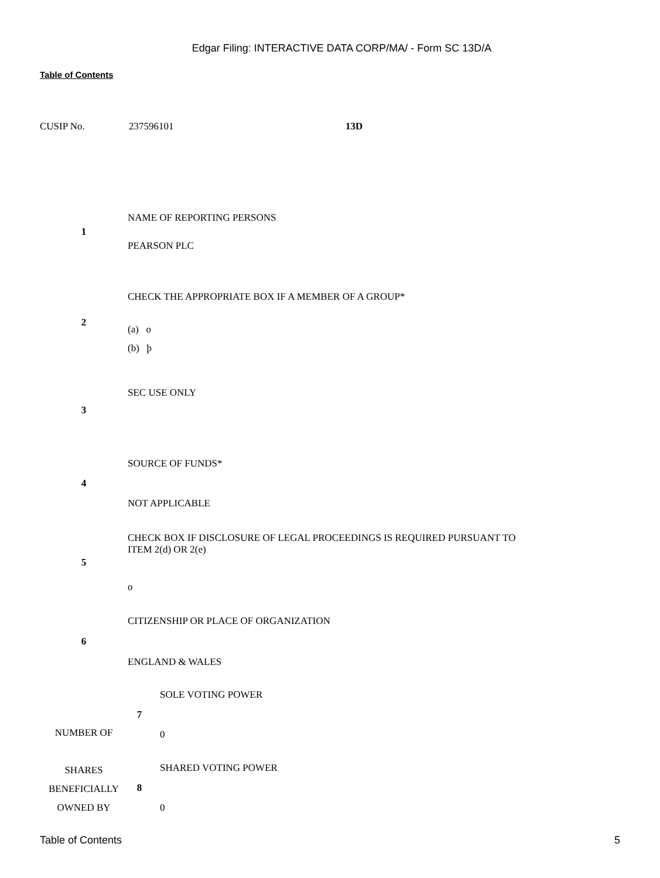Edgar Filing: INTERACTIVE DATA CORP/MA/ - Form SC 13D/A
Table of Contents
CUSIP No. 237596101 13D
| 1 | NAME OF REPORTING PERSONS PEARSON PLC | |
| 2 | CHECK THE APPROPRIATE BOX IF A MEMBER OF A GROUP* (a) o (b) þ | |
| 3 | SEC USE ONLY | |
| 4 | SOURCE OF FUNDS* NOT APPLICABLE | |
| 5 | CHECK BOX IF DISCLOSURE OF LEGAL PROCEEDINGS IS REQUIRED PURSUANT TO ITEM 2(d) OR 2(e) o | |
| 6 | CITIZENSHIP OR PLACE OF ORGANIZATION ENGLAND & WALES | |
| NUMBER OF SHARES BENEFICIALLY OWNED BY | 7 | SOLE VOTING POWER 0 |
| | 8 | SHARED VOTING POWER 0 |
Table of Contents 5